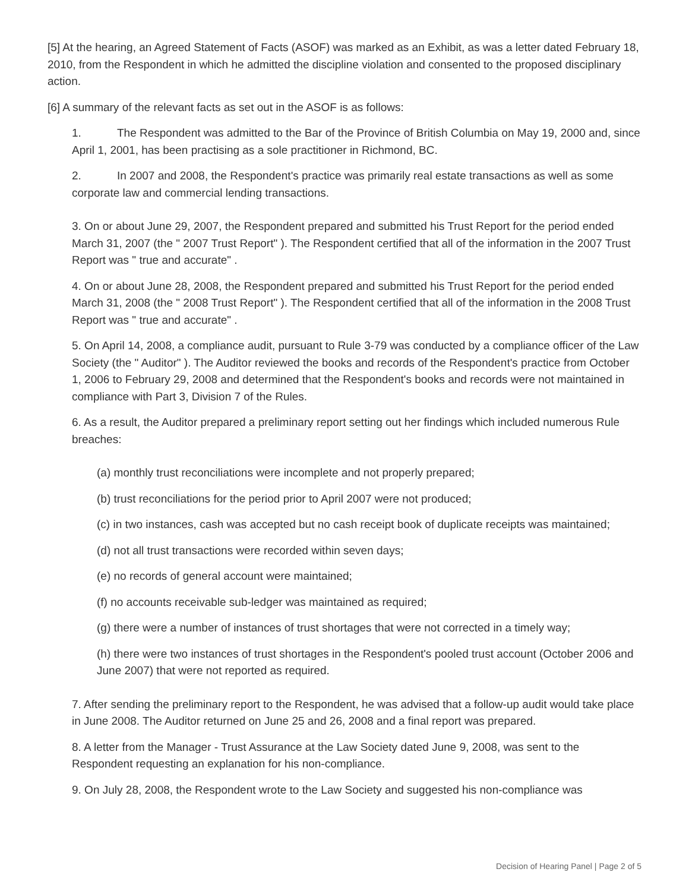[5] At the hearing, an Agreed Statement of Facts (ASOF) was marked as an Exhibit, as was a letter dated February 18, 2010, from the Respondent in which he admitted the discipline violation and consented to the proposed disciplinary action.
[6] A summary of the relevant facts as set out in the ASOF is as follows:
1. The Respondent was admitted to the Bar of the Province of British Columbia on May 19, 2000 and, since April 1, 2001, has been practising as a sole practitioner in Richmond, BC.
2. In 2007 and 2008, the Respondent's practice was primarily real estate transactions as well as some corporate law and commercial lending transactions.
3. On or about June 29, 2007, the Respondent prepared and submitted his Trust Report for the period ended March 31, 2007 (the " 2007 Trust Report" ). The Respondent certified that all of the information in the 2007 Trust Report was " true and accurate" .
4. On or about June 28, 2008, the Respondent prepared and submitted his Trust Report for the period ended March 31, 2008 (the " 2008 Trust Report" ). The Respondent certified that all of the information in the 2008 Trust Report was " true and accurate" .
5. On April 14, 2008, a compliance audit, pursuant to Rule 3-79 was conducted by a compliance officer of the Law Society (the " Auditor" ). The Auditor reviewed the books and records of the Respondent's practice from October 1, 2006 to February 29, 2008 and determined that the Respondent's books and records were not maintained in compliance with Part 3, Division 7 of the Rules.
6. As a result, the Auditor prepared a preliminary report setting out her findings which included numerous Rule breaches:
(a) monthly trust reconciliations were incomplete and not properly prepared;
(b) trust reconciliations for the period prior to April 2007 were not produced;
(c) in two instances, cash was accepted but no cash receipt book of duplicate receipts was maintained;
(d) not all trust transactions were recorded within seven days;
(e) no records of general account were maintained;
(f) no accounts receivable sub-ledger was maintained as required;
(g) there were a number of instances of trust shortages that were not corrected in a timely way;
(h) there were two instances of trust shortages in the Respondent's pooled trust account (October 2006 and June 2007) that were not reported as required.
7. After sending the preliminary report to the Respondent, he was advised that a follow-up audit would take place in June 2008. The Auditor returned on June 25 and 26, 2008 and a final report was prepared.
8. A letter from the Manager - Trust Assurance at the Law Society dated June 9, 2008, was sent to the Respondent requesting an explanation for his non-compliance.
9. On July 28, 2008, the Respondent wrote to the Law Society and suggested his non-compliance was
Decision of Hearing Panel | Page 2 of 5